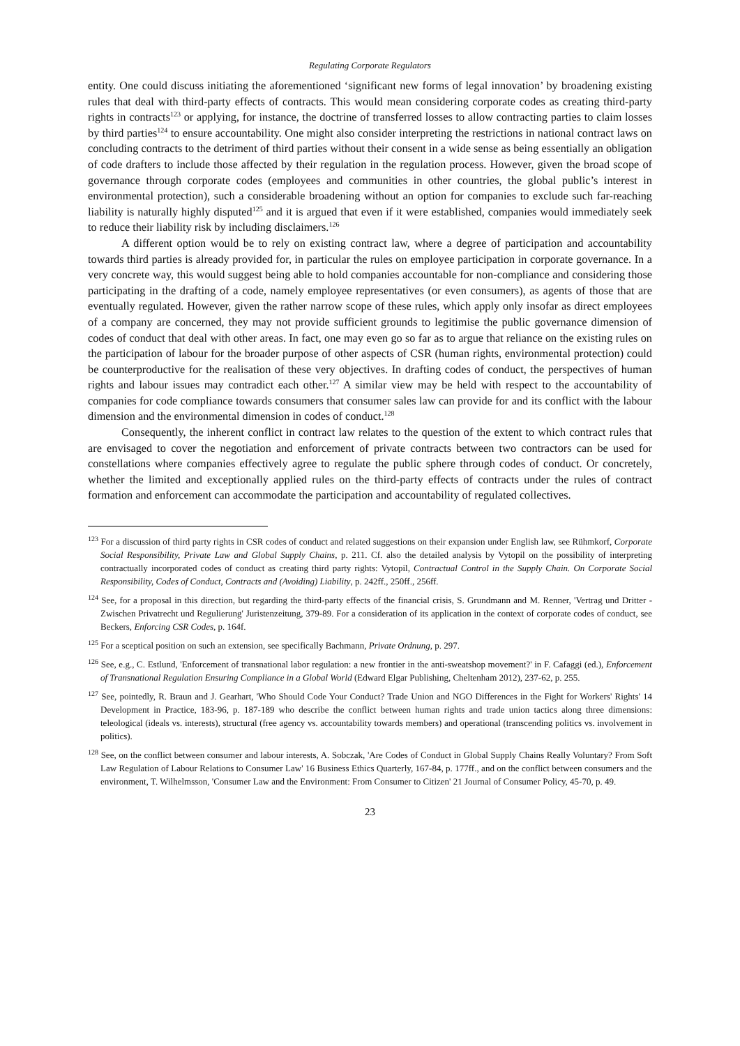Regulating Corporate Regulators
entity. One could discuss initiating the aforementioned ‘significant new forms of legal innovation’ by broadening existing rules that deal with third-party effects of contracts. This would mean considering corporate codes as creating third-party rights in contracts<sup>123</sup> or applying, for instance, the doctrine of transferred losses to allow contracting parties to claim losses by third parties<sup>124</sup> to ensure accountability. One might also consider interpreting the restrictions in national contract laws on concluding contracts to the detriment of third parties without their consent in a wide sense as being essentially an obligation of code drafters to include those affected by their regulation in the regulation process. However, given the broad scope of governance through corporate codes (employees and communities in other countries, the global public’s interest in environmental protection), such a considerable broadening without an option for companies to exclude such far-reaching liability is naturally highly disputed<sup>125</sup> and it is argued that even if it were established, companies would immediately seek to reduce their liability risk by including disclaimers.<sup>126</sup>
A different option would be to rely on existing contract law, where a degree of participation and accountability towards third parties is already provided for, in particular the rules on employee participation in corporate governance. In a very concrete way, this would suggest being able to hold companies accountable for non-compliance and considering those participating in the drafting of a code, namely employee representatives (or even consumers), as agents of those that are eventually regulated. However, given the rather narrow scope of these rules, which apply only insofar as direct employees of a company are concerned, they may not provide sufficient grounds to legitimise the public governance dimension of codes of conduct that deal with other areas. In fact, one may even go so far as to argue that reliance on the existing rules on the participation of labour for the broader purpose of other aspects of CSR (human rights, environmental protection) could be counterproductive for the realisation of these very objectives. In drafting codes of conduct, the perspectives of human rights and labour issues may contradict each other.<sup>127</sup> A similar view may be held with respect to the accountability of companies for code compliance towards consumers that consumer sales law can provide for and its conflict with the labour dimension and the environmental dimension in codes of conduct.<sup>128</sup>
Consequently, the inherent conflict in contract law relates to the question of the extent to which contract rules that are envisaged to cover the negotiation and enforcement of private contracts between two contractors can be used for constellations where companies effectively agree to regulate the public sphere through codes of conduct. Or concretely, whether the limited and exceptionally applied rules on the third-party effects of contracts under the rules of contract formation and enforcement can accommodate the participation and accountability of regulated collectives.
<sup>123</sup> For a discussion of third party rights in CSR codes of conduct and related suggestions on their expansion under English law, see Rühmkorf, Corporate Social Responsibility, Private Law and Global Supply Chains, p. 211. Cf. also the detailed analysis by Vytopil on the possibility of interpreting contractually incorporated codes of conduct as creating third party rights: Vytopil, Contractual Control in the Supply Chain. On Corporate Social Responsibility, Codes of Conduct, Contracts and (Avoiding) Liability, p. 242ff., 250ff., 256ff.
<sup>124</sup> See, for a proposal in this direction, but regarding the third-party effects of the financial crisis, S. Grundmann and M. Renner, 'Vertrag und Dritter - Zwischen Privatrecht und Regulierung' Juristenzeitung, 379-89. For a consideration of its application in the context of corporate codes of conduct, see Beckers, Enforcing CSR Codes, p. 164f.
<sup>125</sup> For a sceptical position on such an extension, see specifically Bachmann, Private Ordnung, p. 297.
<sup>126</sup> See, e.g., C. Estlund, 'Enforcement of transnational labor regulation: a new frontier in the anti-sweatshop movement?' in F. Cafaggi (ed.), Enforcement of Transnational Regulation Ensuring Compliance in a Global World (Edward Elgar Publishing, Cheltenham 2012), 237-62, p. 255.
<sup>127</sup> See, pointedly, R. Braun and J. Gearhart, 'Who Should Code Your Conduct? Trade Union and NGO Differences in the Fight for Workers' Rights' 14 Development in Practice, 183-96, p. 187-189 who describe the conflict between human rights and trade union tactics along three dimensions: teleological (ideals vs. interests), structural (free agency vs. accountability towards members) and operational (transcending politics vs. involvement in politics).
<sup>128</sup> See, on the conflict between consumer and labour interests, A. Sobczak, 'Are Codes of Conduct in Global Supply Chains Really Voluntary? From Soft Law Regulation of Labour Relations to Consumer Law' 16 Business Ethics Quarterly, 167-84, p. 177ff., and on the conflict between consumers and the environment, T. Wilhelmsson, 'Consumer Law and the Environment: From Consumer to Citizen' 21 Journal of Consumer Policy, 45-70, p. 49.
23